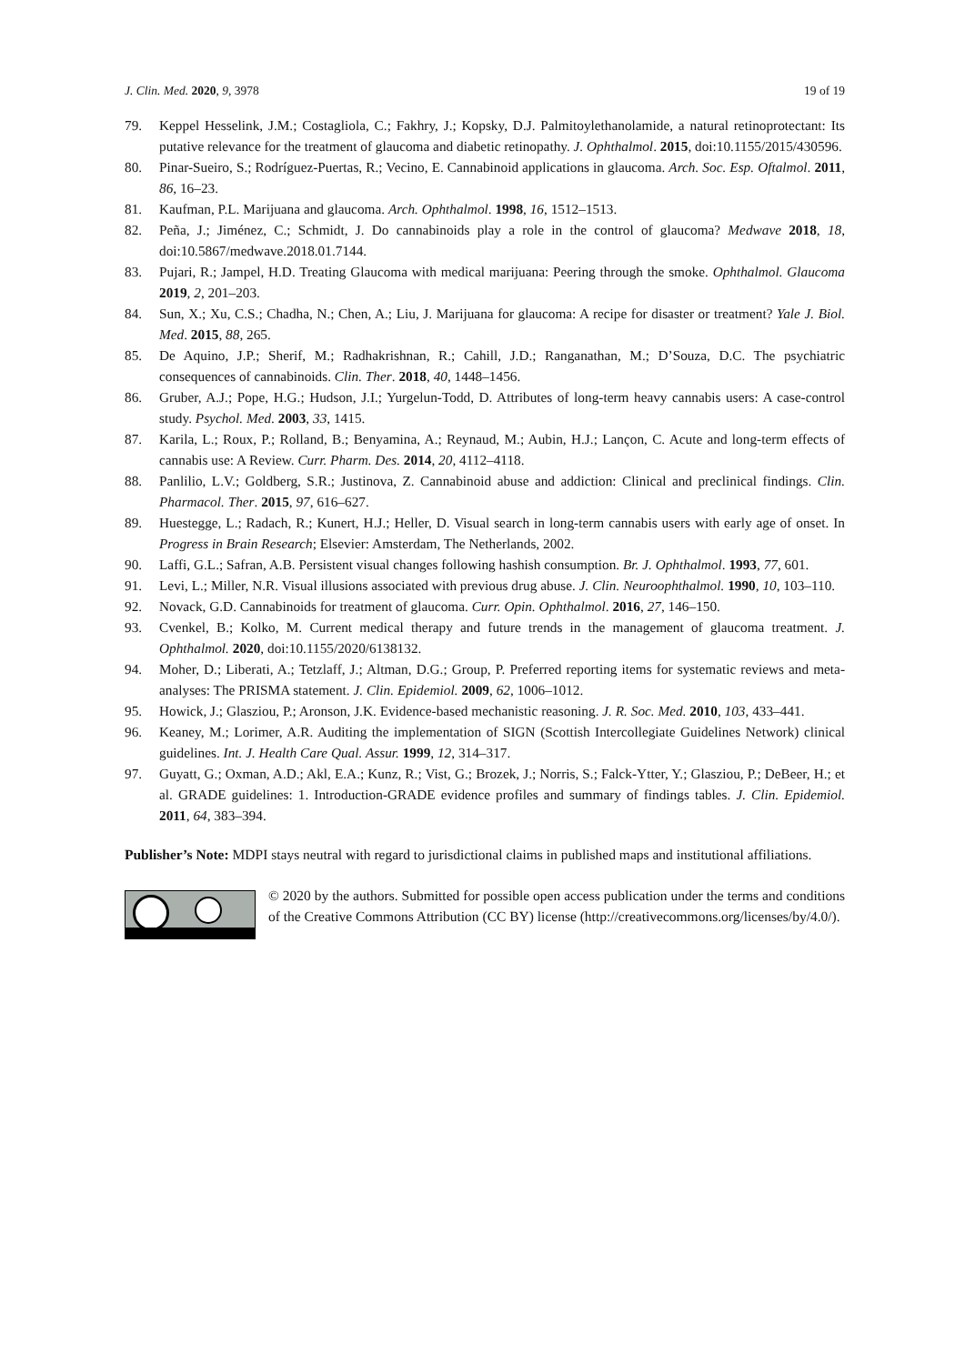J. Clin. Med. 2020, 9, 3978 19 of 19
79. Keppel Hesselink, J.M.; Costagliola, C.; Fakhry, J.; Kopsky, D.J. Palmitoylethanolamide, a natural retinoprotectant: Its putative relevance for the treatment of glaucoma and diabetic retinopathy. J. Ophthalmol. 2015, doi:10.1155/2015/430596.
80. Pinar-Sueiro, S.; Rodríguez-Puertas, R.; Vecino, E. Cannabinoid applications in glaucoma. Arch. Soc. Esp. Oftalmol. 2011, 86, 16–23.
81. Kaufman, P.L. Marijuana and glaucoma. Arch. Ophthalmol. 1998, 16, 1512–1513.
82. Peña, J.; Jiménez, C.; Schmidt, J. Do cannabinoids play a role in the control of glaucoma? Medwave 2018, 18, doi:10.5867/medwave.2018.01.7144.
83. Pujari, R.; Jampel, H.D. Treating Glaucoma with medical marijuana: Peering through the smoke. Ophthalmol. Glaucoma 2019, 2, 201–203.
84. Sun, X.; Xu, C.S.; Chadha, N.; Chen, A.; Liu, J. Marijuana for glaucoma: A recipe for disaster or treatment? Yale J. Biol. Med. 2015, 88, 265.
85. De Aquino, J.P.; Sherif, M.; Radhakrishnan, R.; Cahill, J.D.; Ranganathan, M.; D’Souza, D.C. The psychiatric consequences of cannabinoids. Clin. Ther. 2018, 40, 1448–1456.
86. Gruber, A.J.; Pope, H.G.; Hudson, J.I.; Yurgelun-Todd, D. Attributes of long-term heavy cannabis users: A case-control study. Psychol. Med. 2003, 33, 1415.
87. Karila, L.; Roux, P.; Rolland, B.; Benyamina, A.; Reynaud, M.; Aubin, H.J.; Lançon, C. Acute and long-term effects of cannabis use: A Review. Curr. Pharm. Des. 2014, 20, 4112–4118.
88. Panlilio, L.V.; Goldberg, S.R.; Justinova, Z. Cannabinoid abuse and addiction: Clinical and preclinical findings. Clin. Pharmacol. Ther. 2015, 97, 616–627.
89. Huestegge, L.; Radach, R.; Kunert, H.J.; Heller, D. Visual search in long-term cannabis users with early age of onset. In Progress in Brain Research; Elsevier: Amsterdam, The Netherlands, 2002.
90. Laffi, G.L.; Safran, A.B. Persistent visual changes following hashish consumption. Br. J. Ophthalmol. 1993, 77, 601.
91. Levi, L.; Miller, N.R. Visual illusions associated with previous drug abuse. J. Clin. Neuroophthalmol. 1990, 10, 103–110.
92. Novack, G.D. Cannabinoids for treatment of glaucoma. Curr. Opin. Ophthalmol. 2016, 27, 146–150.
93. Cvenkel, B.; Kolko, M. Current medical therapy and future trends in the management of glaucoma treatment. J. Ophthalmol. 2020, doi:10.1155/2020/6138132.
94. Moher, D.; Liberati, A.; Tetzlaff, J.; Altman, D.G.; Group, P. Preferred reporting items for systematic reviews and meta-analyses: The PRISMA statement. J. Clin. Epidemiol. 2009, 62, 1006–1012.
95. Howick, J.; Glasziou, P.; Aronson, J.K. Evidence-based mechanistic reasoning. J. R. Soc. Med. 2010, 103, 433–441.
96. Keaney, M.; Lorimer, A.R. Auditing the implementation of SIGN (Scottish Intercollegiate Guidelines Network) clinical guidelines. Int. J. Health Care Qual. Assur. 1999, 12, 314–317.
97. Guyatt, G.; Oxman, A.D.; Akl, E.A.; Kunz, R.; Vist, G.; Brozek, J.; Norris, S.; Falck-Ytter, Y.; Glasziou, P.; DeBeer, H.; et al. GRADE guidelines: 1. Introduction-GRADE evidence profiles and summary of findings tables. J. Clin. Epidemiol. 2011, 64, 383–394.
Publisher’s Note: MDPI stays neutral with regard to jurisdictional claims in published maps and institutional affiliations.
© 2020 by the authors. Submitted for possible open access publication under the terms and conditions of the Creative Commons Attribution (CC BY) license (http://creativecommons.org/licenses/by/4.0/).